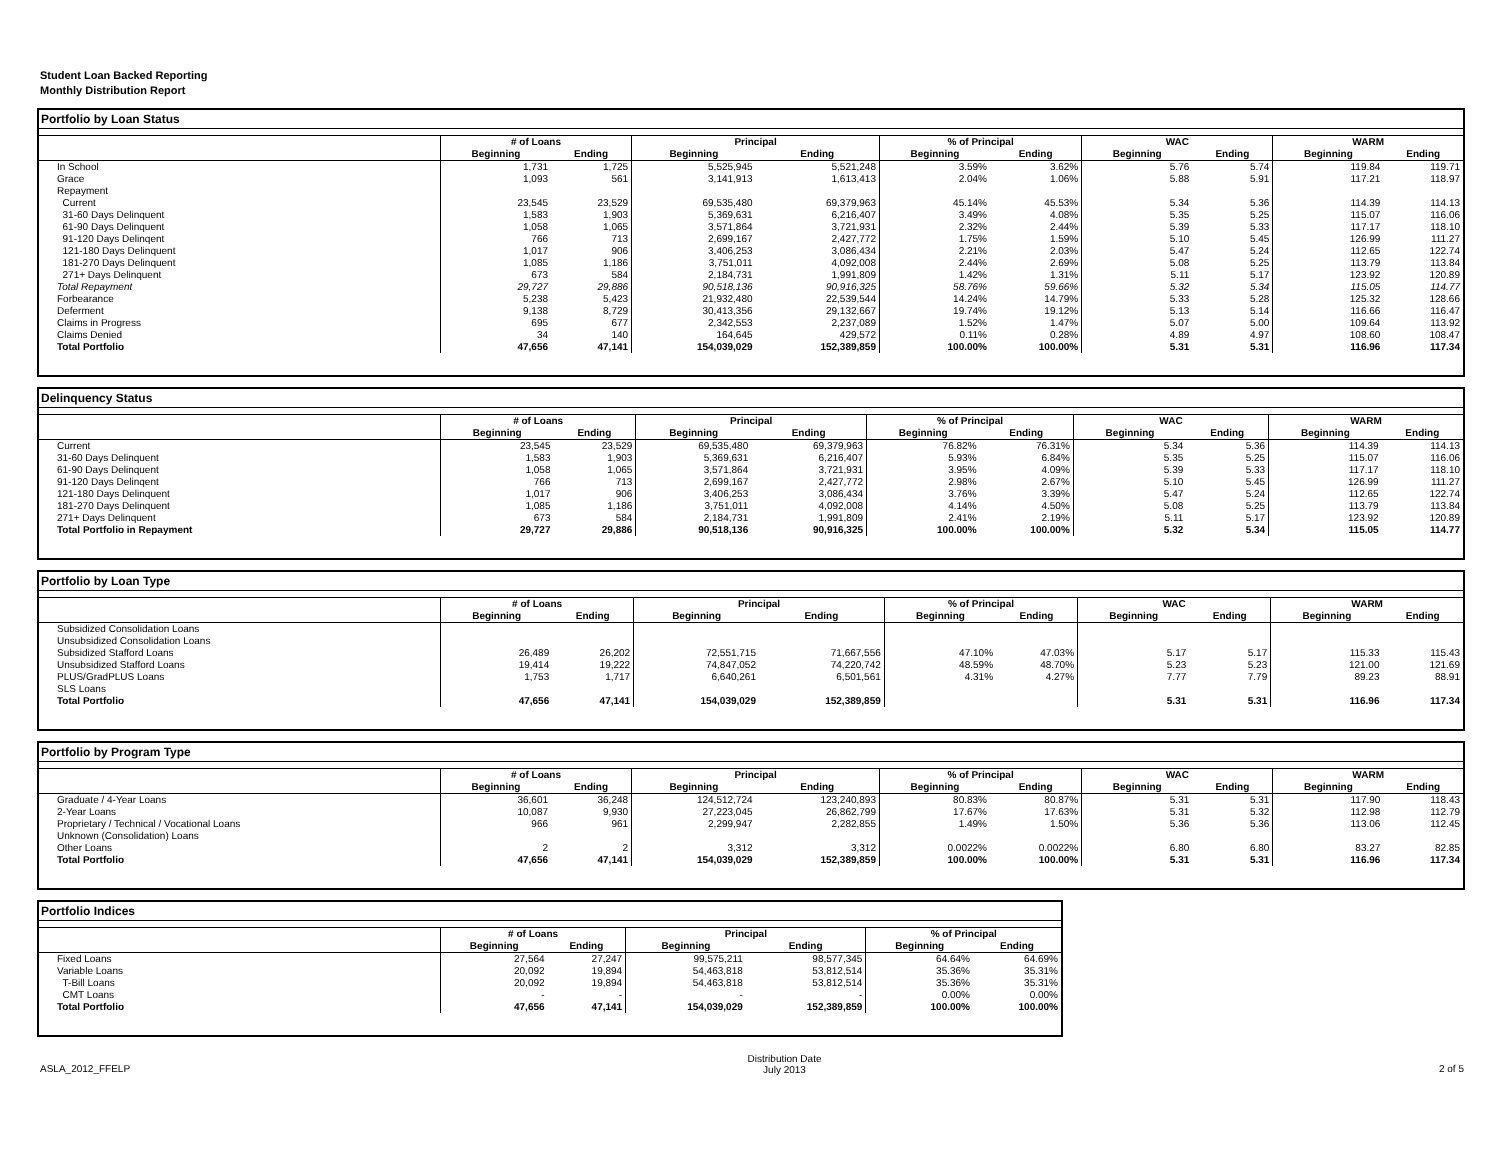Student Loan Backed Reporting
Monthly Distribution Report
Portfolio by Loan Status
| | # of Loans | | Principal | | % of Principal | | WAC | | WARM | |
| --- | --- | --- | --- | --- | --- | --- | --- | --- | --- | --- |
| | Beginning | Ending | Beginning | Ending | Beginning | Ending | Beginning | Ending | Beginning | Ending |
| In School | 1,731 | 1,725 | 5,525,945 | 5,521,248 | 3.59% | 3.62% | 5.76 | 5.74 | 119.84 | 119.71 |
| Grace | 1,093 | 561 | 3,141,913 | 1,613,413 | 2.04% | 1.06% | 5.88 | 5.91 | 117.21 | 118.97 |
| Repayment | | | | | | | | | | |
| Current | 23,545 | 23,529 | 69,535,480 | 69,379,963 | 45.14% | 45.53% | 5.34 | 5.36 | 114.39 | 114.13 |
| 31-60 Days Delinquent | 1,583 | 1,903 | 5,369,631 | 6,216,407 | 3.49% | 4.08% | 5.35 | 5.25 | 115.07 | 116.06 |
| 61-90 Days Delinquent | 1,058 | 1,065 | 3,571,864 | 3,721,931 | 2.32% | 2.44% | 5.39 | 5.33 | 117.17 | 118.10 |
| 91-120 Days Delinqent | 766 | 713 | 2,699,167 | 2,427,772 | 1.75% | 1.59% | 5.10 | 5.45 | 126.99 | 111.27 |
| 121-180 Days Delinquent | 1,017 | 906 | 3,406,253 | 3,086,434 | 2.21% | 2.03% | 5.47 | 5.24 | 112.65 | 122.74 |
| 181-270 Days Delinquent | 1,085 | 1,186 | 3,751,011 | 4,092,008 | 2.44% | 2.69% | 5.08 | 5.25 | 113.79 | 113.84 |
| 271+ Days Delinquent | 673 | 584 | 2,184,731 | 1,991,809 | 1.42% | 1.31% | 5.11 | 5.17 | 123.92 | 120.89 |
| Total Repayment | 29,727 | 29,886 | 90,518,136 | 90,916,325 | 58.76% | 59.66% | 5.32 | 5.34 | 115.05 | 114.77 |
| Forbearance | 5,238 | 5,423 | 21,932,480 | 22,539,544 | 14.24% | 14.79% | 5.33 | 5.28 | 125.32 | 128.66 |
| Deferment | 9,138 | 8,729 | 30,413,356 | 29,132,667 | 19.74% | 19.12% | 5.13 | 5.14 | 116.66 | 116.47 |
| Claims in Progress | 695 | 677 | 2,342,553 | 2,237,089 | 1.52% | 1.47% | 5.07 | 5.00 | 109.64 | 113.92 |
| Claims Denied | 34 | 140 | 164,645 | 429,572 | 0.11% | 0.28% | 4.89 | 4.97 | 108.60 | 108.47 |
| Total Portfolio | 47,656 | 47,141 | 154,039,029 | 152,389,859 | 100.00% | 100.00% | 5.31 | 5.31 | 116.96 | 117.34 |
Delinquency Status
| | # of Loans | | Principal | | % of Principal | | WAC | | WARM | |
| --- | --- | --- | --- | --- | --- | --- | --- | --- | --- | --- |
| | Beginning | Ending | Beginning | Ending | Beginning | Ending | Beginning | Ending | Beginning | Ending |
| Current | 23,545 | 23,529 | 69,535,480 | 69,379,963 | 76.82% | 76.31% | 5.34 | 5.36 | 114.39 | 114.13 |
| 31-60 Days Delinquent | 1,583 | 1,903 | 5,369,631 | 6,216,407 | 5.93% | 6.84% | 5.35 | 5.25 | 115.07 | 116.06 |
| 61-90 Days Delinquent | 1,058 | 1,065 | 3,571,864 | 3,721,931 | 3.95% | 4.09% | 5.39 | 5.33 | 117.17 | 118.10 |
| 91-120 Days Delinqent | 766 | 713 | 2,699,167 | 2,427,772 | 2.98% | 2.67% | 5.10 | 5.45 | 126.99 | 111.27 |
| 121-180 Days Delinquent | 1,017 | 906 | 3,406,253 | 3,086,434 | 3.76% | 3.39% | 5.47 | 5.24 | 112.65 | 122.74 |
| 181-270 Days Delinquent | 1,085 | 1,186 | 3,751,011 | 4,092,008 | 4.14% | 4.50% | 5.08 | 5.25 | 113.79 | 113.84 |
| 271+ Days Delinquent | 673 | 584 | 2,184,731 | 1,991,809 | 2.41% | 2.19% | 5.11 | 5.17 | 123.92 | 120.89 |
| Total Portfolio in Repayment | 29,727 | 29,886 | 90,518,136 | 90,916,325 | 100.00% | 100.00% | 5.32 | 5.34 | 115.05 | 114.77 |
Portfolio by Loan Type
| | # of Loans | | Principal | | % of Principal | | WAC | | WARM | |
| --- | --- | --- | --- | --- | --- | --- | --- | --- | --- | --- |
| | Beginning | Ending | Beginning | Ending | Beginning | Ending | Beginning | Ending | Beginning | Ending |
| Subsidized Consolidation Loans | | | | | | | | | | |
| Unsubsidized Consolidation Loans | | | | | | | | | | |
| Subsidized Stafford Loans | 26,489 | 26,202 | 72,551,715 | 71,667,556 | 47.10% | 47.03% | 5.17 | 5.17 | 115.33 | 115.43 |
| Unsubsidized Stafford Loans | 19,414 | 19,222 | 74,847,052 | 74,220,742 | 48.59% | 48.70% | 5.23 | 5.23 | 121.00 | 121.69 |
| PLUS/GradPLUS Loans | 1,753 | 1,717 | 6,640,261 | 6,501,561 | 4.31% | 4.27% | 7.77 | 7.79 | 89.23 | 88.91 |
| SLS Loans | | | | | | | | | | |
| Total Portfolio | 47,656 | 47,141 | 154,039,029 | 152,389,859 | | | 5.31 | 5.31 | 116.96 | 117.34 |
Portfolio by Program Type
| | # of Loans | | Principal | | % of Principal | | WAC | | WARM | |
| --- | --- | --- | --- | --- | --- | --- | --- | --- | --- | --- |
| | Beginning | Ending | Beginning | Ending | Beginning | Ending | Beginning | Ending | Beginning | Ending |
| Graduate / 4-Year Loans | 36,601 | 36,248 | 124,512,724 | 123,240,893 | 80.83% | 80.87% | 5.31 | 5.31 | 117.90 | 118.43 |
| 2-Year Loans | 10,087 | 9,930 | 27,223,045 | 26,862,799 | 17.67% | 17.63% | 5.31 | 5.32 | 112.98 | 112.79 |
| Proprietary / Technical / Vocational Loans | 966 | 961 | 2,299,947 | 2,282,855 | 1.49% | 1.50% | 5.36 | 5.36 | 113.06 | 112.45 |
| Unknown (Consolidation) Loans | | | | | | | | | | |
| Other Loans | 2 | 2 | 3,312 | 3,312 | 0.0022% | 0.0022% | 6.80 | 6.80 | 83.27 | 82.85 |
| Total Portfolio | 47,656 | 47,141 | 154,039,029 | 152,389,859 | 100.00% | 100.00% | 5.31 | 5.31 | 116.96 | 117.34 |
Portfolio Indices
| | # of Loans | | Principal | | % of Principal | |
| --- | --- | --- | --- | --- | --- | --- |
| | Beginning | Ending | Beginning | Ending | Beginning | Ending |
| Fixed Loans | 27,564 | 27,247 | 99,575,211 | 98,577,345 | 64.64% | 64.69% |
| Variable Loans | 20,092 | 19,894 | 54,463,818 | 53,812,514 | 35.36% | 35.31% |
| T-Bill Loans | 20,092 | 19,894 | 54,463,818 | 53,812,514 | 35.36% | 35.31% |
| CMT Loans | - | - | - | - | 0.00% | 0.00% |
| Total Portfolio | 47,656 | 47,141 | 154,039,029 | 152,389,859 | 100.00% | 100.00% |
ASLA_2012_FFELP Distribution Date
July 2013 2 of 5